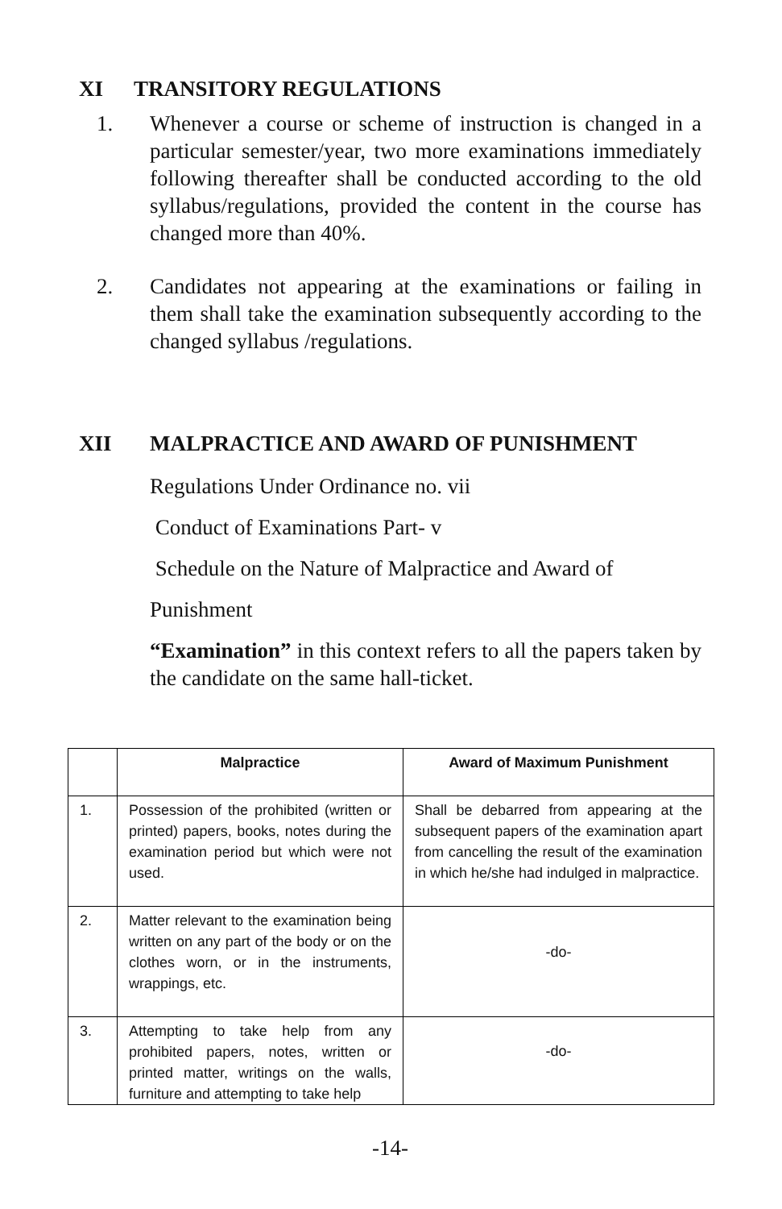XI TRANSITORY REGULATIONS
1. Whenever a course or scheme of instruction is changed in a particular semester/year, two more examinations immediately following thereafter shall be conducted according to the old syllabus/regulations, provided the content in the course has changed more than 40%.
2. Candidates not appearing at the examinations or failing in them shall take the examination subsequently according to the changed syllabus /regulations.
XII MALPRACTICE AND AWARD OF PUNISHMENT
Regulations Under Ordinance no. vii
Conduct of Examinations Part- v
Schedule on the Nature of Malpractice and Award of
Punishment
“Examination” in this context refers to all the papers taken by the candidate on the same hall-ticket.
| | Malpractice | Award of Maximum Punishment |
| --- | --- | --- |
| 1. | Possession of the prohibited (written or printed) papers, books, notes during the examination period but which were not used. | Shall be debarred from appearing at the subsequent papers of the examination apart from cancelling the result of the examination in which he/she had indulged in malpractice. |
| 2. | Matter relevant to the examination being written on any part of the body or on the clothes worn, or in the instruments, wrappings, etc. | -do- |
| 3. | Attempting to take help from any prohibited papers, notes, written or printed matter, writings on the walls, furniture and attempting to take help | -do- |
-14-